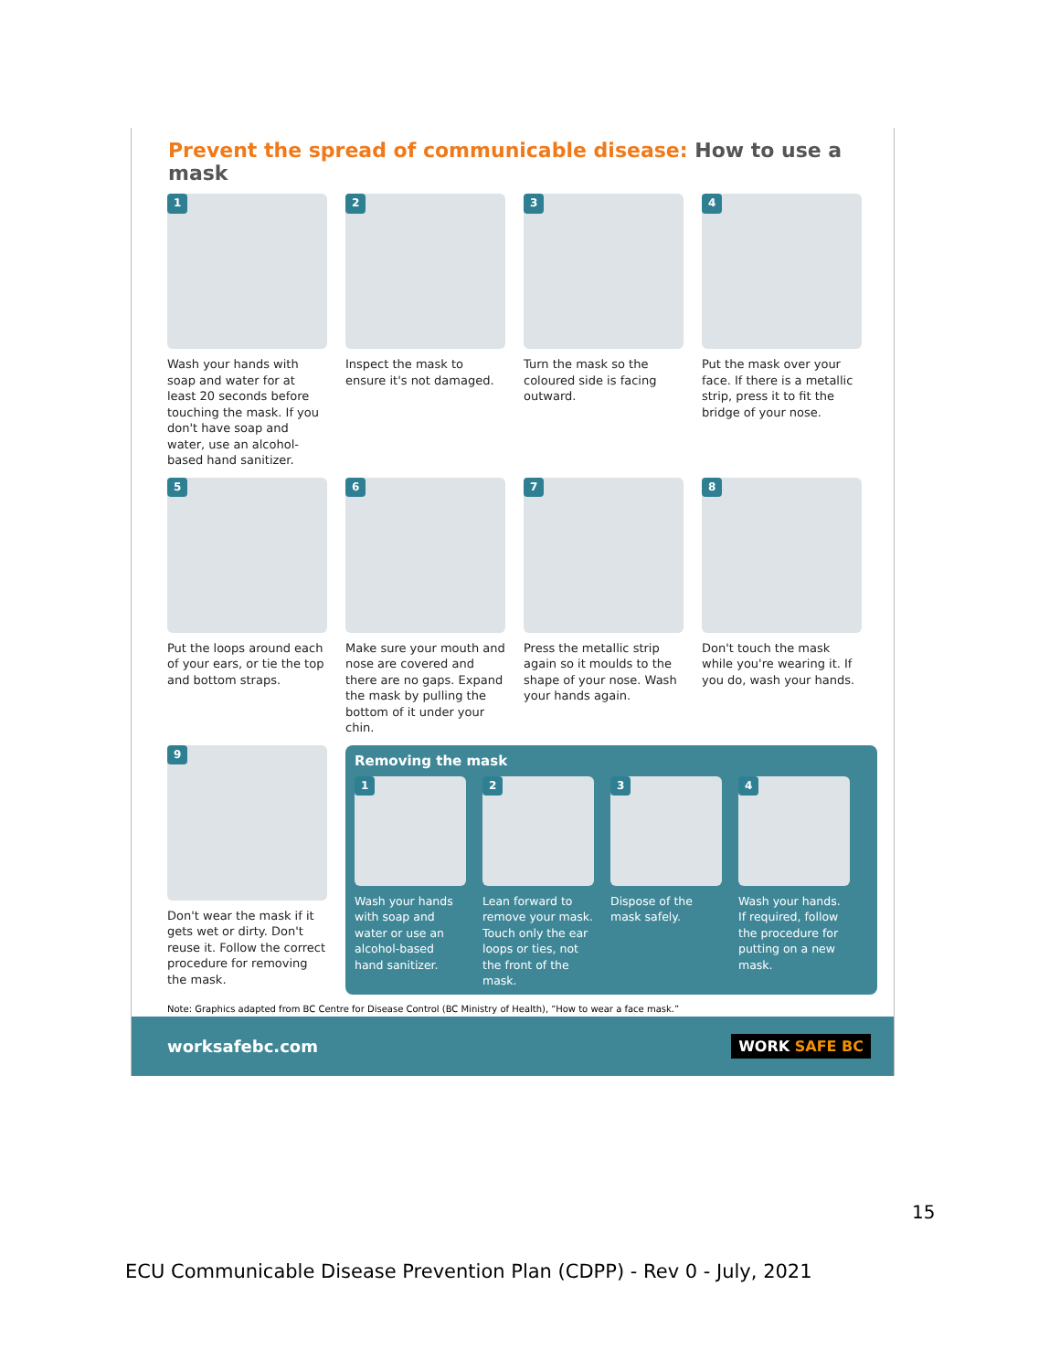Prevent the spread of communicable disease: How to use a mask
1
Wash your hands with soap and water for at least 20 seconds before touching the mask. If you don't have soap and water, use an alcohol-based hand sanitizer.
2
Inspect the mask to ensure it's not damaged.
3
Turn the mask so the coloured side is facing outward.
4
Put the mask over your face. If there is a metallic strip, press it to fit the bridge of your nose.
5
Put the loops around each of your ears, or tie the top and bottom straps.
6
Make sure your mouth and nose are covered and there are no gaps. Expand the mask by pulling the bottom of it under your chin.
7
Press the metallic strip again so it moulds to the shape of your nose. Wash your hands again.
8
Don't touch the mask while you're wearing it. If you do, wash your hands.
9
Don't wear the mask if it gets wet or dirty. Don't reuse it. Follow the correct procedure for removing the mask.
Removing the mask
1
Wash your hands with soap and water or use an alcohol-based hand sanitizer.
2
Lean forward to remove your mask. Touch only the ear loops or ties, not the front of the mask.
3
Dispose of the mask safely.
4
Wash your hands. If required, follow the procedure for putting on a new mask.
Note: Graphics adapted from BC Centre for Disease Control (BC Ministry of Health), “How to wear a face mask.”
worksafebc.com WORK SAFE BC
15
ECU Communicable Disease Prevention Plan (CDPP) - Rev 0 - July, 2021